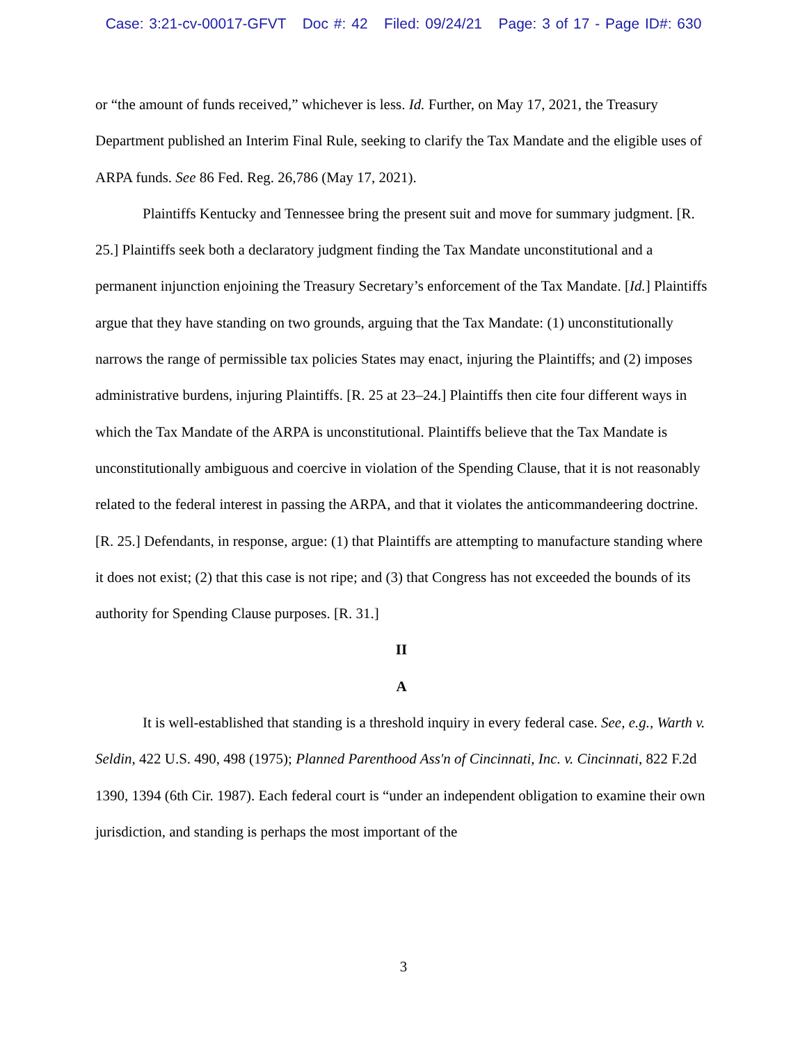Case: 3:21-cv-00017-GFVT Doc #: 42 Filed: 09/24/21 Page: 3 of 17 - Page ID#: 630
or “the amount of funds received,” whichever is less. Id. Further, on May 17, 2021, the Treasury Department published an Interim Final Rule, seeking to clarify the Tax Mandate and the eligible uses of ARPA funds. See 86 Fed. Reg. 26,786 (May 17, 2021).
Plaintiffs Kentucky and Tennessee bring the present suit and move for summary judgment. [R. 25.] Plaintiffs seek both a declaratory judgment finding the Tax Mandate unconstitutional and a permanent injunction enjoining the Treasury Secretary’s enforcement of the Tax Mandate. [Id.] Plaintiffs argue that they have standing on two grounds, arguing that the Tax Mandate: (1) unconstitutionally narrows the range of permissible tax policies States may enact, injuring the Plaintiffs; and (2) imposes administrative burdens, injuring Plaintiffs. [R. 25 at 23–24.] Plaintiffs then cite four different ways in which the Tax Mandate of the ARPA is unconstitutional. Plaintiffs believe that the Tax Mandate is unconstitutionally ambiguous and coercive in violation of the Spending Clause, that it is not reasonably related to the federal interest in passing the ARPA, and that it violates the anticommandeering doctrine. [R. 25.] Defendants, in response, argue: (1) that Plaintiffs are attempting to manufacture standing where it does not exist; (2) that this case is not ripe; and (3) that Congress has not exceeded the bounds of its authority for Spending Clause purposes. [R. 31.]
II
A
It is well-established that standing is a threshold inquiry in every federal case. See, e.g., Warth v. Seldin, 422 U.S. 490, 498 (1975); Planned Parenthood Ass'n of Cincinnati, Inc. v. Cincinnati, 822 F.2d 1390, 1394 (6th Cir. 1987). Each federal court is “under an independent obligation to examine their own jurisdiction, and standing is perhaps the most important of the
3